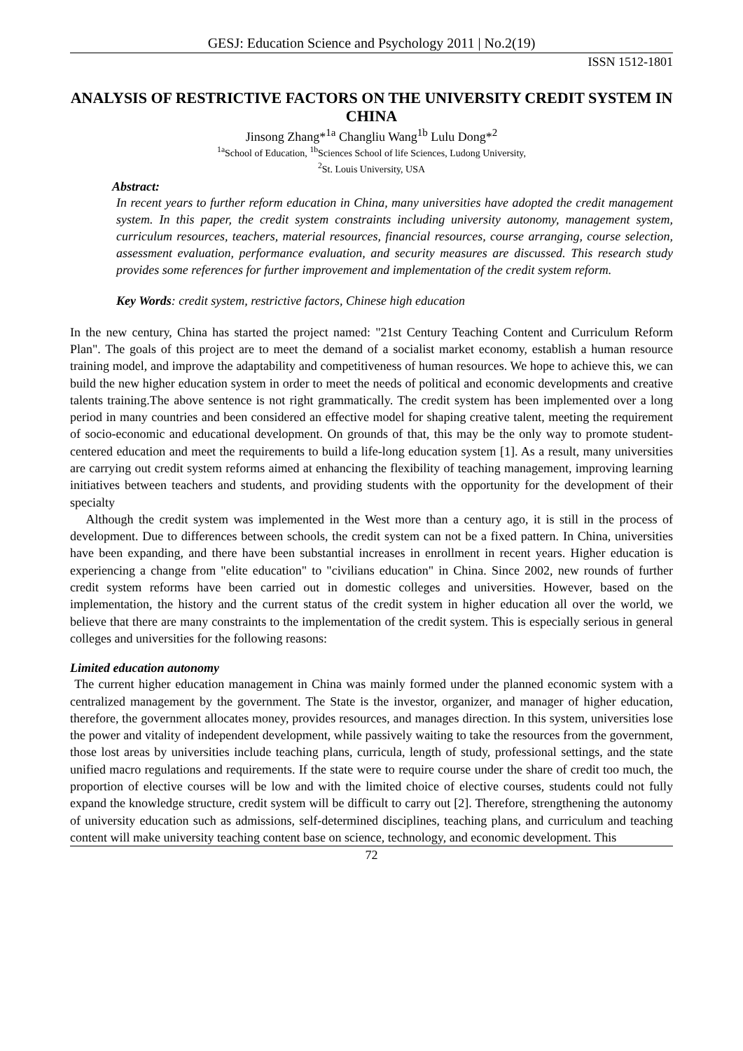GESJ: Education Science and Psychology 2011 | No.2(19)
ISSN 1512-1801
ANALYSIS OF RESTRICTIVE FACTORS ON THE UNIVERSITY CREDIT SYSTEM IN CHINA
Jinsong Zhang*<sup>1a</sup> Changliu Wang<sup>1b</sup> Lulu Dong*<sup>2</sup>
<sup>1a</sup>School of Education, <sup>1b</sup>Sciences School of life Sciences, Ludong University,
<sup>2</sup> St. Louis University, USA
Abstract:
In recent years to further reform education in China, many universities have adopted the credit management system. In this paper, the credit system constraints including university autonomy, management system, curriculum resources, teachers, material resources, financial resources, course arranging, course selection, assessment evaluation, performance evaluation, and security measures are discussed. This research study provides some references for further improvement and implementation of the credit system reform.
Key Words: credit system, restrictive factors, Chinese high education
In the new century, China has started the project named: "21st Century Teaching Content and Curriculum Reform Plan". The goals of this project are to meet the demand of a socialist market economy, establish a human resource training model, and improve the adaptability and competitiveness of human resources. We hope to achieve this, we can build the new higher education system in order to meet the needs of political and economic developments and creative talents training.The above sentence is not right grammatically. The credit system has been implemented over a long period in many countries and been considered an effective model for shaping creative talent, meeting the requirement of socio-economic and educational development. On grounds of that, this may be the only way to promote student-centered education and meet the requirements to build a life-long education system [1]. As a result, many universities are carrying out credit system reforms aimed at enhancing the flexibility of teaching management, improving learning initiatives between teachers and students, and providing students with the opportunity for the development of their specialty
Although the credit system was implemented in the West more than a century ago, it is still in the process of development. Due to differences between schools, the credit system can not be a fixed pattern. In China, universities have been expanding, and there have been substantial increases in enrollment in recent years. Higher education is experiencing a change from "elite education" to "civilians education" in China. Since 2002, new rounds of further credit system reforms have been carried out in domestic colleges and universities. However, based on the implementation, the history and the current status of the credit system in higher education all over the world, we believe that there are many constraints to the implementation of the credit system. This is especially serious in general colleges and universities for the following reasons:
Limited education autonomy
The current higher education management in China was mainly formed under the planned economic system with a centralized management by the government. The State is the investor, organizer, and manager of higher education, therefore, the government allocates money, provides resources, and manages direction. In this system, universities lose the power and vitality of independent development, while passively waiting to take the resources from the government, those lost areas by universities include teaching plans, curricula, length of study, professional settings, and the state unified macro regulations and requirements. If the state were to require course under the share of credit too much, the proportion of elective courses will be low and with the limited choice of elective courses, students could not fully expand the knowledge structure, credit system will be difficult to carry out [2]. Therefore, strengthening the autonomy of university education such as admissions, self-determined disciplines, teaching plans, and curriculum and teaching content will make university teaching content base on science, technology, and economic development. This
72